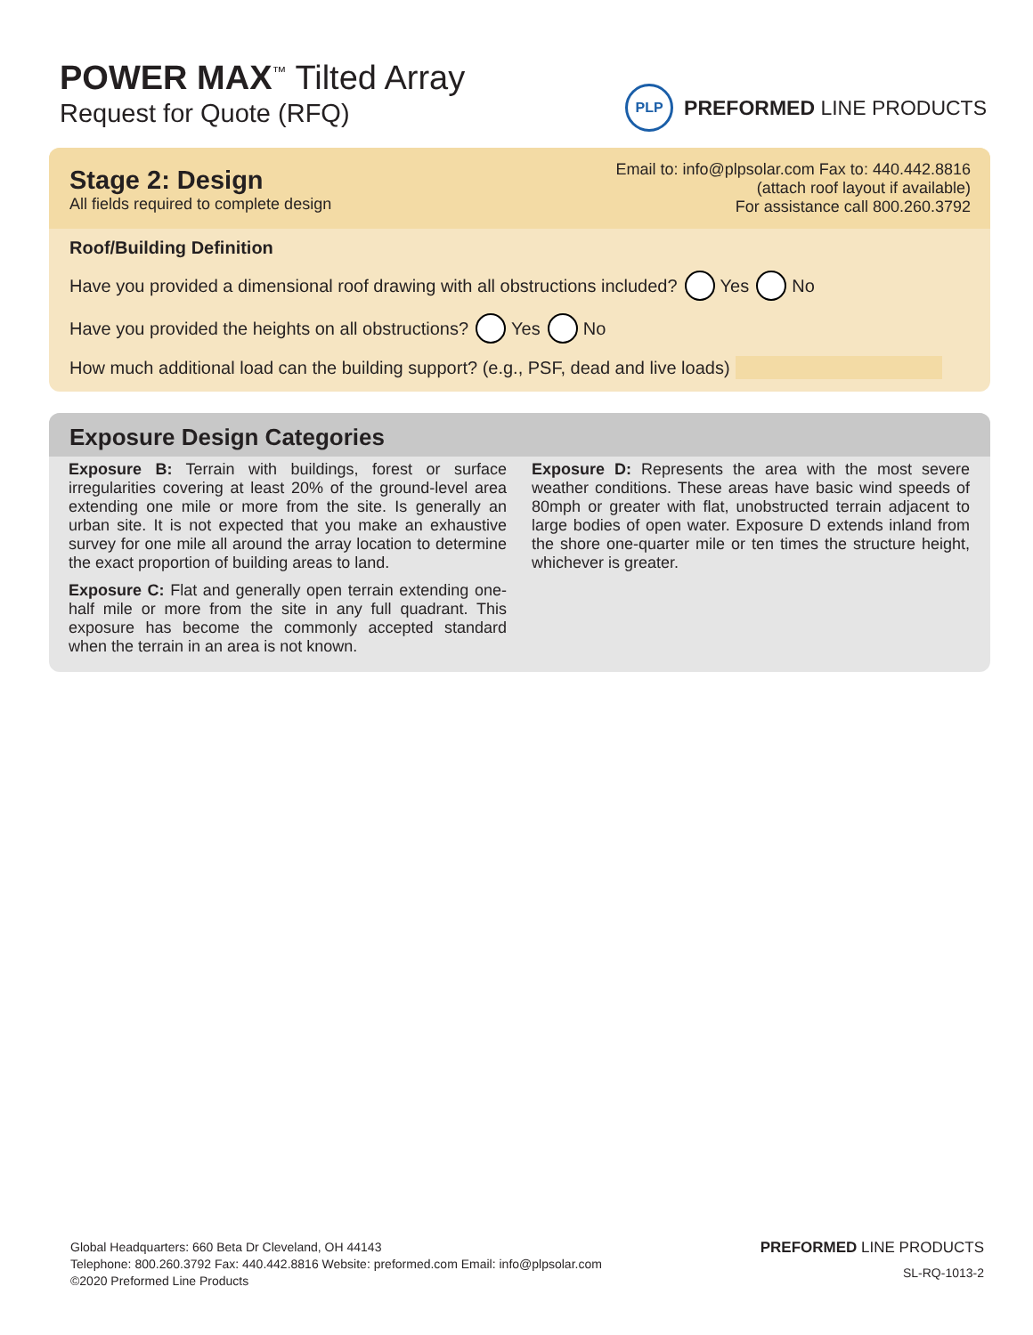POWER MAX<sup>™</sup> Tilted Array
Request for Quote (RFQ)
PLP
PREFORMED LINE PRODUCTS
Stage 2: Design
All fields required to complete design
Email to: info@plpsolar.com Fax to: 440.442.8816
(attach roof layout if available)
For assistance call 800.260.3792
Roof/Building Definition
Have you provided a dimensional roof drawing with all obstructions included? Yes No
Have you provided the heights on all obstructions? Yes No
How much additional load can the building support? (e.g., PSF, dead and live loads)
Exposure Design Categories
Exposure B: Terrain with buildings, forest or surface irregularities covering at least 20% of the ground-level area extending one mile or more from the site. Is generally an urban site. It is not expected that you make an exhaustive survey for one mile all around the array location to determine the exact proportion of building areas to land.
Exposure C: Flat and generally open terrain extending one-half mile or more from the site in any full quadrant. This exposure has become the commonly accepted standard when the terrain in an area is not known.
Exposure D: Represents the area with the most severe weather conditions. These areas have basic wind speeds of 80mph or greater with flat, unobstructed terrain adjacent to large bodies of open water. Exposure D extends inland from the shore one-quarter mile or ten times the structure height, whichever is greater.
Global Headquarters: 660 Beta Dr Cleveland, OH 44143
Telephone: 800.260.3792 Fax: 440.442.8816 Website: preformed.com Email: info@plpsolar.com
©2020 Preformed Line Products
PREFORMED LINE PRODUCTS
SL-RQ-1013-2